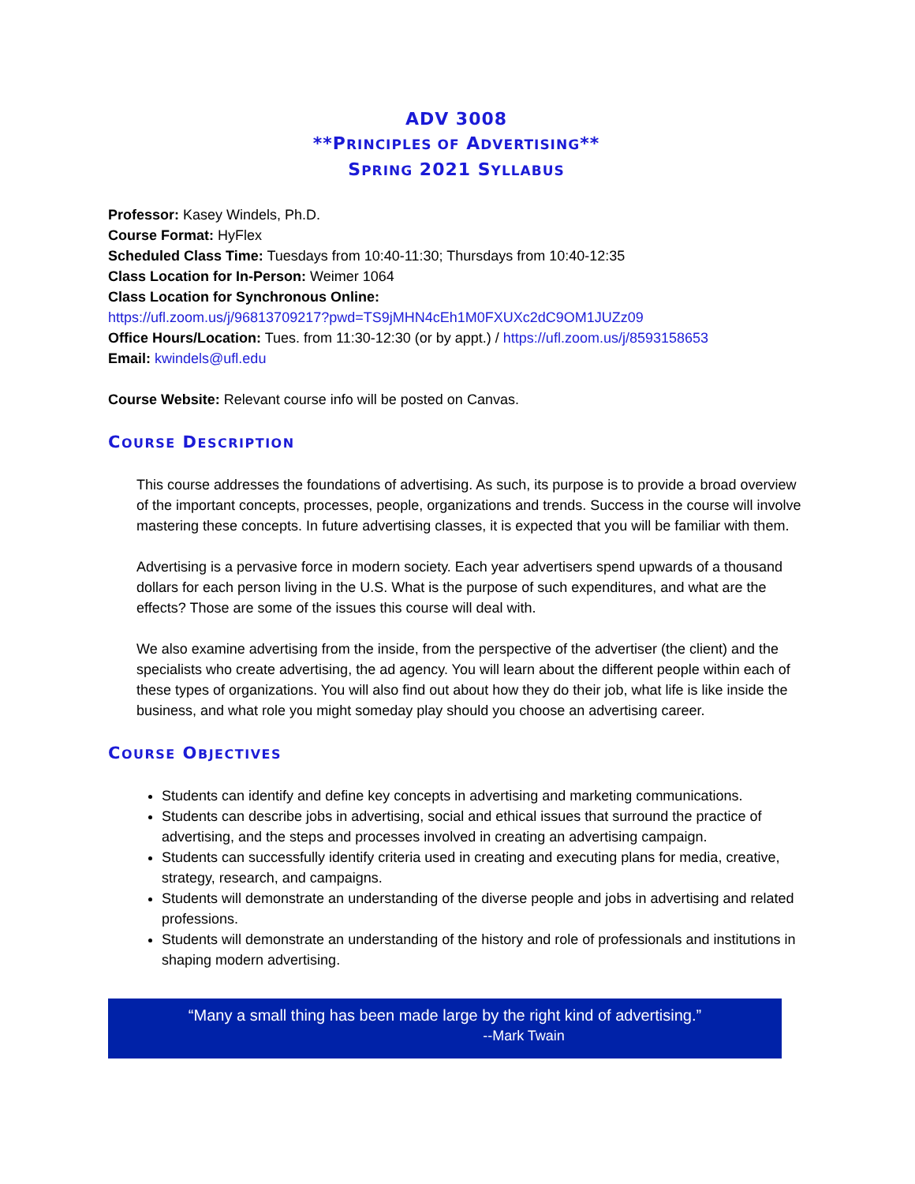ADV 3008
**PRINCIPLES OF ADVERTISING**
SPRING 2021 SYLLABUS
Professor: Kasey Windels, Ph.D.
Course Format: HyFlex
Scheduled Class Time: Tuesdays from 10:40-11:30; Thursdays from 10:40-12:35
Class Location for In-Person: Weimer 1064
Class Location for Synchronous Online:
https://ufl.zoom.us/j/96813709217?pwd=TS9jMHN4cEh1M0FXUXc2dC9OM1JUZz09
Office Hours/Location: Tues. from 11:30-12:30 (or by appt.) / https://ufl.zoom.us/j/8593158653
Email: kwindels@ufl.edu
Course Website: Relevant course info will be posted on Canvas.
COURSE DESCRIPTION
This course addresses the foundations of advertising. As such, its purpose is to provide a broad overview of the important concepts, processes, people, organizations and trends. Success in the course will involve mastering these concepts. In future advertising classes, it is expected that you will be familiar with them.
Advertising is a pervasive force in modern society. Each year advertisers spend upwards of a thousand dollars for each person living in the U.S. What is the purpose of such expenditures, and what are the effects? Those are some of the issues this course will deal with.
We also examine advertising from the inside, from the perspective of the advertiser (the client) and the specialists who create advertising, the ad agency. You will learn about the different people within each of these types of organizations. You will also find out about how they do their job, what life is like inside the business, and what role you might someday play should you choose an advertising career.
COURSE OBJECTIVES
Students can identify and define key concepts in advertising and marketing communications.
Students can describe jobs in advertising, social and ethical issues that surround the practice of advertising, and the steps and processes involved in creating an advertising campaign.
Students can successfully identify criteria used in creating and executing plans for media, creative, strategy, research, and campaigns.
Students will demonstrate an understanding of the diverse people and jobs in advertising and related professions.
Students will demonstrate an understanding of the history and role of professionals and institutions in shaping modern advertising.
“Many a small thing has been made large by the right kind of advertising.”
--Mark Twain